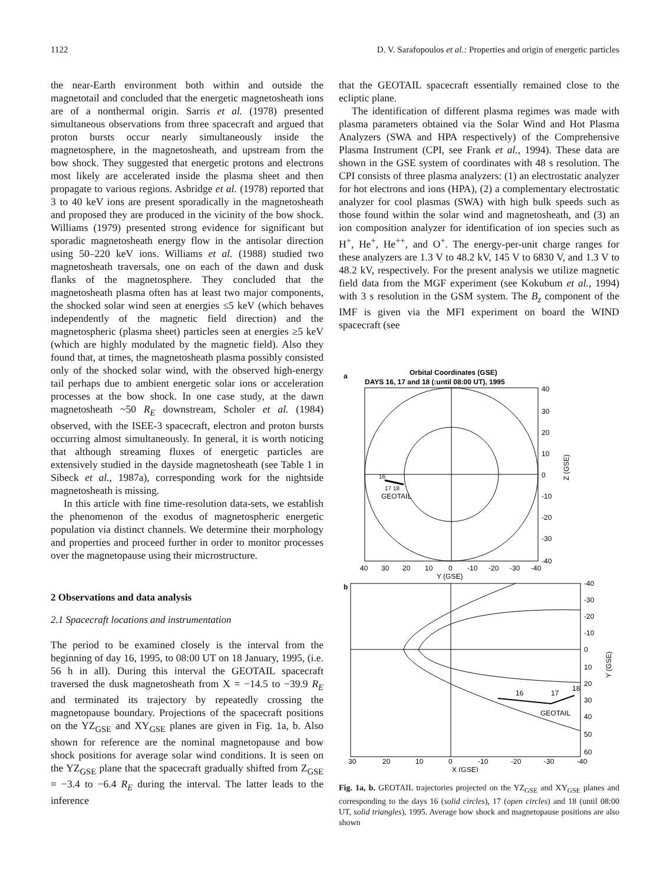1122 D. V. Sarafopoulos et al.: Properties and origin of energetic particles
the near-Earth environment both within and outside the magnetotail and concluded that the energetic magnetosheath ions are of a nonthermal origin. Sarris et al. (1978) presented simultaneous observations from three spacecraft and argued that proton bursts occur nearly simultaneously inside the magnetosphere, in the magnetosheath, and upstream from the bow shock. They suggested that energetic protons and electrons most likely are accelerated inside the plasma sheet and then propagate to various regions. Asbridge et al. (1978) reported that 3 to 40 keV ions are present sporadically in the magnetosheath and proposed they are produced in the vicinity of the bow shock. Williams (1979) presented strong evidence for significant but sporadic magnetosheath energy flow in the antisolar direction using 50–220 keV ions. Williams et al. (1988) studied two magnetosheath traversals, one on each of the dawn and dusk flanks of the magnetosphere. They concluded that the magnetosheath plasma often has at least two major components, the shocked solar wind seen at energies ≤5 keV (which behaves independently of the magnetic field direction) and the magnetospheric (plasma sheet) particles seen at energies ≥5 keV (which are highly modulated by the magnetic field). Also they found that, at times, the magnetosheath plasma possibly consisted only of the shocked solar wind, with the observed high-energy tail perhaps due to ambient energetic solar ions or acceleration processes at the bow shock. In one case study, at the dawn magnetosheath ~50 R<sub>E</sub> downstream, Scholer et al. (1984) observed, with the ISEE-3 spacecraft, electron and proton bursts occurring almost simultaneously. In general, it is worth noticing that although streaming fluxes of energetic particles are extensively studied in the dayside magnetosheath (see Table 1 in Sibeck et al., 1987a), corresponding work for the nightside magnetosheath is missing.
In this article with fine time-resolution data-sets, we establish the phenomenon of the exodus of magnetospheric energetic population via distinct channels. We determine their morphology and properties and proceed further in order to monitor processes over the magnetopause using their microstructure.
2 Observations and data analysis
2.1 Spacecraft locations and instrumentation
The period to be examined closely is the interval from the beginning of day 16, 1995, to 08:00 UT on 18 January, 1995, (i.e. 56 h in all). During this interval the GEOTAIL spacecraft traversed the dusk magnetosheath from X = −14.5 to −39.9 R<sub>E</sub> and terminated its trajectory by repeatedly crossing the magnetopause boundary. Projections of the spacecraft positions on the YZ<sub>GSE</sub> and XY<sub>GSE</sub> planes are given in Fig. 1a, b. Also shown for reference are the nominal magnetopause and bow shock positions for average solar wind conditions. It is seen on the YZ<sub>GSE</sub> plane that the spacecraft gradually shifted from Z<sub>GSE</sub> = −3.4 to −6.4 R<sub>E</sub> during the interval. The latter leads to the inference
that the GEOTAIL spacecraft essentially remained close to the ecliptic plane.
The identification of different plasma regimes was made with plasma parameters obtained via the Solar Wind and Hot Plasma Analyzers (SWA and HPA respectively) of the Comprehensive Plasma Instrument (CPI, see Frank et al., 1994). These data are shown in the GSE system of coordinates with 48 s resolution. The CPI consists of three plasma analyzers: (1) an electrostatic analyzer for hot electrons and ions (HPA), (2) a complementary electrostatic analyzer for cool plasmas (SWA) with high bulk speeds such as those found within the solar wind and magnetosheath, and (3) an ion composition analyzer for identification of ion species such as H<sup>+</sup>, He<sup>+</sup>, He<sup>++</sup>, and O<sup>+</sup>. The energy-per-unit charge ranges for these analyzers are 1.3 V to 48.2 kV, 145 V to 6830 V, and 1.3 V to 48.2 kV, respectively. For the present analysis we utilize magnetic field data from the MGF experiment (see Kokubum et al., 1994) with 3 s resolution in the GSM system. The B<sub>z</sub> component of the IMF is given via the MFI experiment on board the WIND spacecraft (see
a
Orbital Coordinates (GSE)
DAYS 16, 17 and 18 (:until 08:00 UT), 1995
16
17 18
GEOTAIL
40
30
20
10
0
-10
-20
-30
-40
Z (GSE)
40
30
20
10
0
-10
-20
-30
-40
Y (GSE)
b
16
17
18
GEOTAIL
-40
-30
-20
-10
0
10
20
30
40
50
60
Y (GSE)
30
20
10
0
-10
-20
-30
-40
X (GSE)
Fig. 1a, b. GEOTAIL trajectories projected on the YZ<sub>GSE</sub> and XY<sub>GSE</sub> planes and corresponding to the days 16 (solid circles), 17 (open circles) and 18 (until 08:00 UT, solid triangles), 1995. Average bow shock and magnetopause positions are also shown